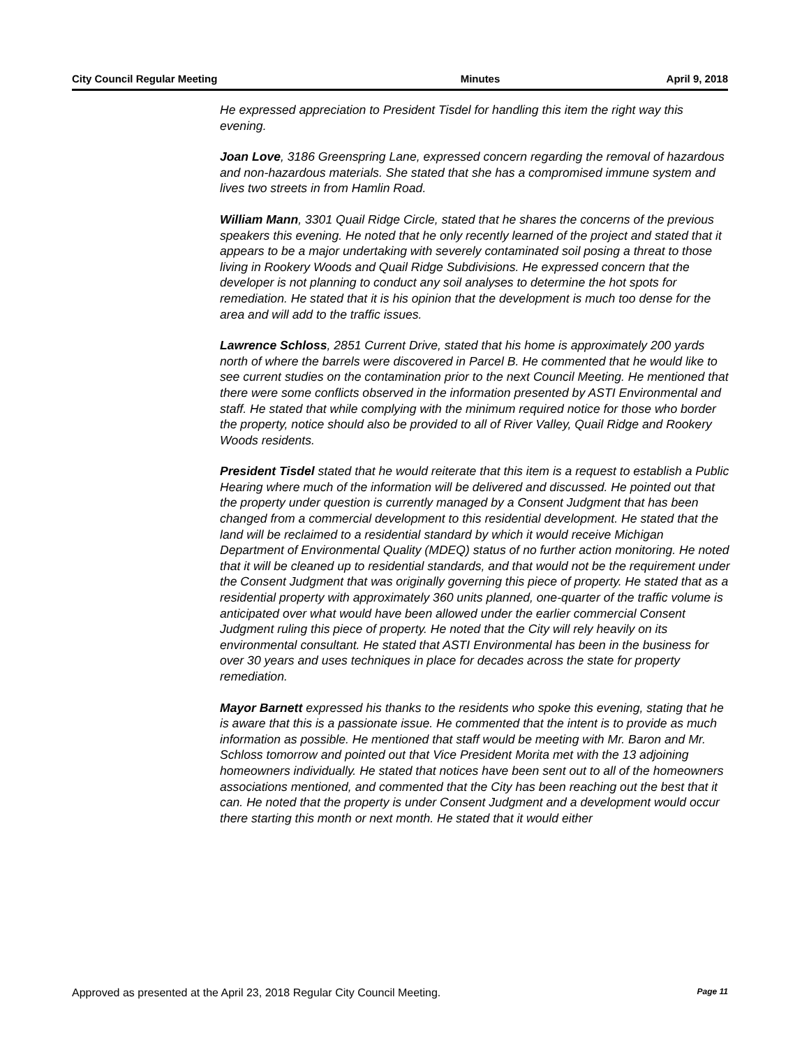City Council Regular Meeting Minutes April 9, 2018
He expressed appreciation to President Tisdel for handling this item the right way this evening.
Joan Love, 3186 Greenspring Lane, expressed concern regarding the removal of hazardous and non-hazardous materials. She stated that she has a compromised immune system and lives two streets in from Hamlin Road.
William Mann, 3301 Quail Ridge Circle, stated that he shares the concerns of the previous speakers this evening. He noted that he only recently learned of the project and stated that it appears to be a major undertaking with severely contaminated soil posing a threat to those living in Rookery Woods and Quail Ridge Subdivisions. He expressed concern that the developer is not planning to conduct any soil analyses to determine the hot spots for remediation. He stated that it is his opinion that the development is much too dense for the area and will add to the traffic issues.
Lawrence Schloss, 2851 Current Drive, stated that his home is approximately 200 yards north of where the barrels were discovered in Parcel B. He commented that he would like to see current studies on the contamination prior to the next Council Meeting. He mentioned that there were some conflicts observed in the information presented by ASTI Environmental and staff. He stated that while complying with the minimum required notice for those who border the property, notice should also be provided to all of River Valley, Quail Ridge and Rookery Woods residents.
President Tisdel stated that he would reiterate that this item is a request to establish a Public Hearing where much of the information will be delivered and discussed. He pointed out that the property under question is currently managed by a Consent Judgment that has been changed from a commercial development to this residential development. He stated that the land will be reclaimed to a residential standard by which it would receive Michigan Department of Environmental Quality (MDEQ) status of no further action monitoring. He noted that it will be cleaned up to residential standards, and that would not be the requirement under the Consent Judgment that was originally governing this piece of property. He stated that as a residential property with approximately 360 units planned, one-quarter of the traffic volume is anticipated over what would have been allowed under the earlier commercial Consent Judgment ruling this piece of property. He noted that the City will rely heavily on its environmental consultant. He stated that ASTI Environmental has been in the business for over 30 years and uses techniques in place for decades across the state for property remediation.
Mayor Barnett expressed his thanks to the residents who spoke this evening, stating that he is aware that this is a passionate issue. He commented that the intent is to provide as much information as possible. He mentioned that staff would be meeting with Mr. Baron and Mr. Schloss tomorrow and pointed out that Vice President Morita met with the 13 adjoining homeowners individually. He stated that notices have been sent out to all of the homeowners associations mentioned, and commented that the City has been reaching out the best that it can. He noted that the property is under Consent Judgment and a development would occur there starting this month or next month. He stated that it would either
Approved as presented at the April 23, 2018 Regular City Council Meeting. Page 11